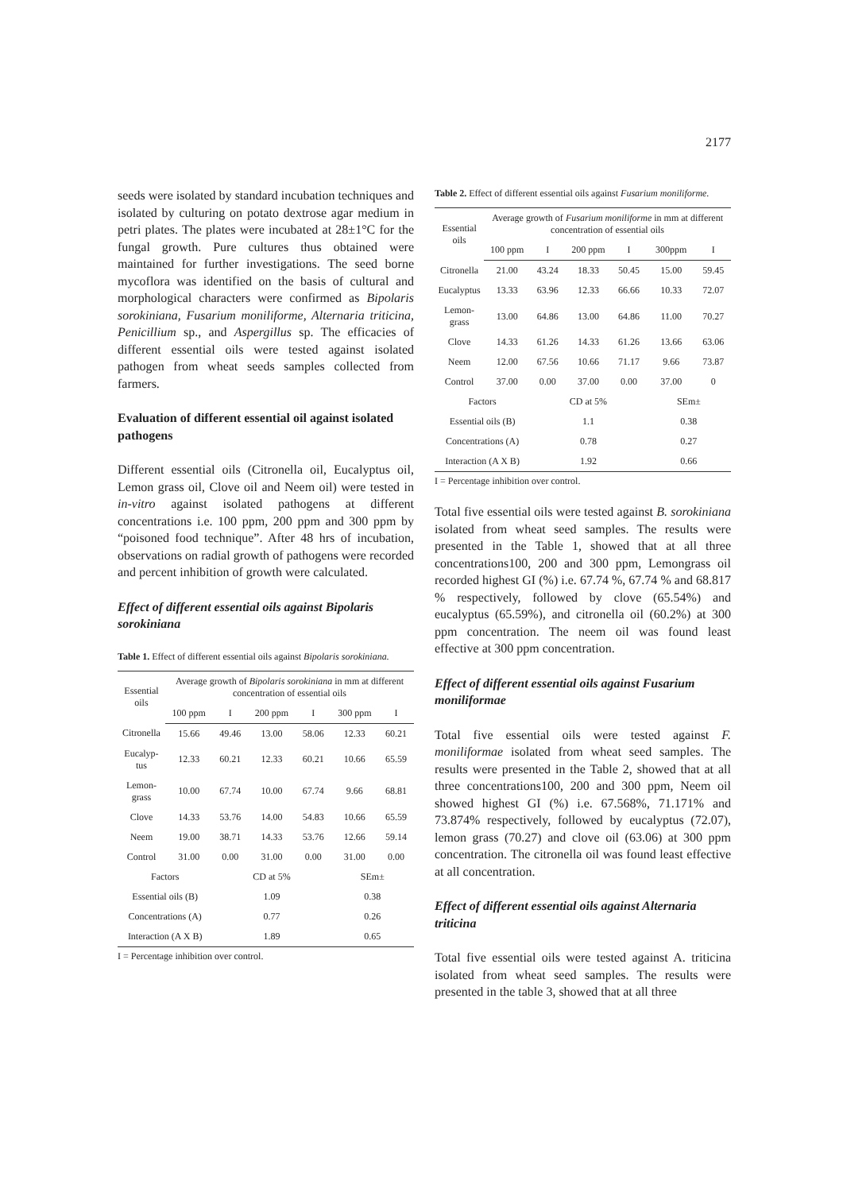2177
seeds were isolated by standard incubation techniques and isolated by culturing on potato dextrose agar medium in petri plates. The plates were incubated at 28±1°C for the fungal growth. Pure cultures thus obtained were maintained for further investigations. The seed borne mycoflora was identified on the basis of cultural and morphological characters were confirmed as Bipolaris sorokiniana, Fusarium moniliforme, Alternaria triticina, Penicillium sp., and Aspergillus sp. The efficacies of different essential oils were tested against isolated pathogen from wheat seeds samples collected from farmers.
Evaluation of different essential oil against isolated pathogens
Different essential oils (Citronella oil, Eucalyptus oil, Lemon grass oil, Clove oil and Neem oil) were tested in in-vitro against isolated pathogens at different concentrations i.e. 100 ppm, 200 ppm and 300 ppm by “poisoned food technique”. After 48 hrs of incubation, observations on radial growth of pathogens were recorded and percent inhibition of growth were calculated.
Effect of different essential oils against Bipolaris sorokiniana
Table 1. Effect of different essential oils against Bipolaris sorokiniana.
| Essential oils | Average growth of Bipolaris sorokiniana in mm at different concentration of essential oils | | | | | |
| --- | --- | --- | --- | --- | --- | --- |
| | 100 ppm | I | 200 ppm | I | 300 ppm | I |
| Citronella | 15.66 | 49.46 | 13.00 | 58.06 | 12.33 | 60.21 |
| Eucalyp-tus | 12.33 | 60.21 | 12.33 | 60.21 | 10.66 | 65.59 |
| Lemon-grass | 10.00 | 67.74 | 10.00 | 67.74 | 9.66 | 68.81 |
| Clove | 14.33 | 53.76 | 14.00 | 54.83 | 10.66 | 65.59 |
| Neem | 19.00 | 38.71 | 14.33 | 53.76 | 12.66 | 59.14 |
| Control | 31.00 | 0.00 | 31.00 | 0.00 | 31.00 | 0.00 |
| Factors | | CD at 5% | | | SEm± | |
| Essential oils (B) | | 1.09 | | | 0.38 | |
| Concentrations (A) | | 0.77 | | | 0.26 | |
| Interaction (A X B) | | 1.89 | | | 0.65 | |
I = Percentage inhibition over control.
Table 2. Effect of different essential oils against Fusarium moniliforme.
| Essential oils | Average growth of Fusarium moniliforme in mm at different concentration of essential oils | | | | | |
| --- | --- | --- | --- | --- | --- | --- |
| | 100 ppm | I | 200 ppm | I | 300ppm | I |
| Citronella | 21.00 | 43.24 | 18.33 | 50.45 | 15.00 | 59.45 |
| Eucalyptus | 13.33 | 63.96 | 12.33 | 66.66 | 10.33 | 72.07 |
| Lemon-grass | 13.00 | 64.86 | 13.00 | 64.86 | 11.00 | 70.27 |
| Clove | 14.33 | 61.26 | 14.33 | 61.26 | 13.66 | 63.06 |
| Neem | 12.00 | 67.56 | 10.66 | 71.17 | 9.66 | 73.87 |
| Control | 37.00 | 0.00 | 37.00 | 0.00 | 37.00 | 0 |
| Factors | | CD at 5% | | | SEm± | |
| Essential oils (B) | | 1.1 | | | 0.38 | |
| Concentrations (A) | | 0.78 | | | 0.27 | |
| Interaction (A X B) | | 1.92 | | | 0.66 | |
I = Percentage inhibition over control.
Total five essential oils were tested against B. sorokiniana isolated from wheat seed samples. The results were presented in the Table 1, showed that at all three concentrations100, 200 and 300 ppm, Lemongrass oil recorded highest GI (%) i.e. 67.74 %, 67.74 % and 68.817 % respectively, followed by clove (65.54%) and eucalyptus (65.59%), and citronella oil (60.2%) at 300 ppm concentration. The neem oil was found least effective at 300 ppm concentration.
Effect of different essential oils against Fusarium moniliformae
Total five essential oils were tested against F. moniliformae isolated from wheat seed samples. The results were presented in the Table 2, showed that at all three concentrations100, 200 and 300 ppm, Neem oil showed highest GI (%) i.e. 67.568%, 71.171% and 73.874% respectively, followed by eucalyptus (72.07), lemon grass (70.27) and clove oil (63.06) at 300 ppm concentration. The citronella oil was found least effective at all concentration.
Effect of different essential oils against Alternaria triticina
Total five essential oils were tested against A. triticina isolated from wheat seed samples. The results were presented in the table 3, showed that at all three